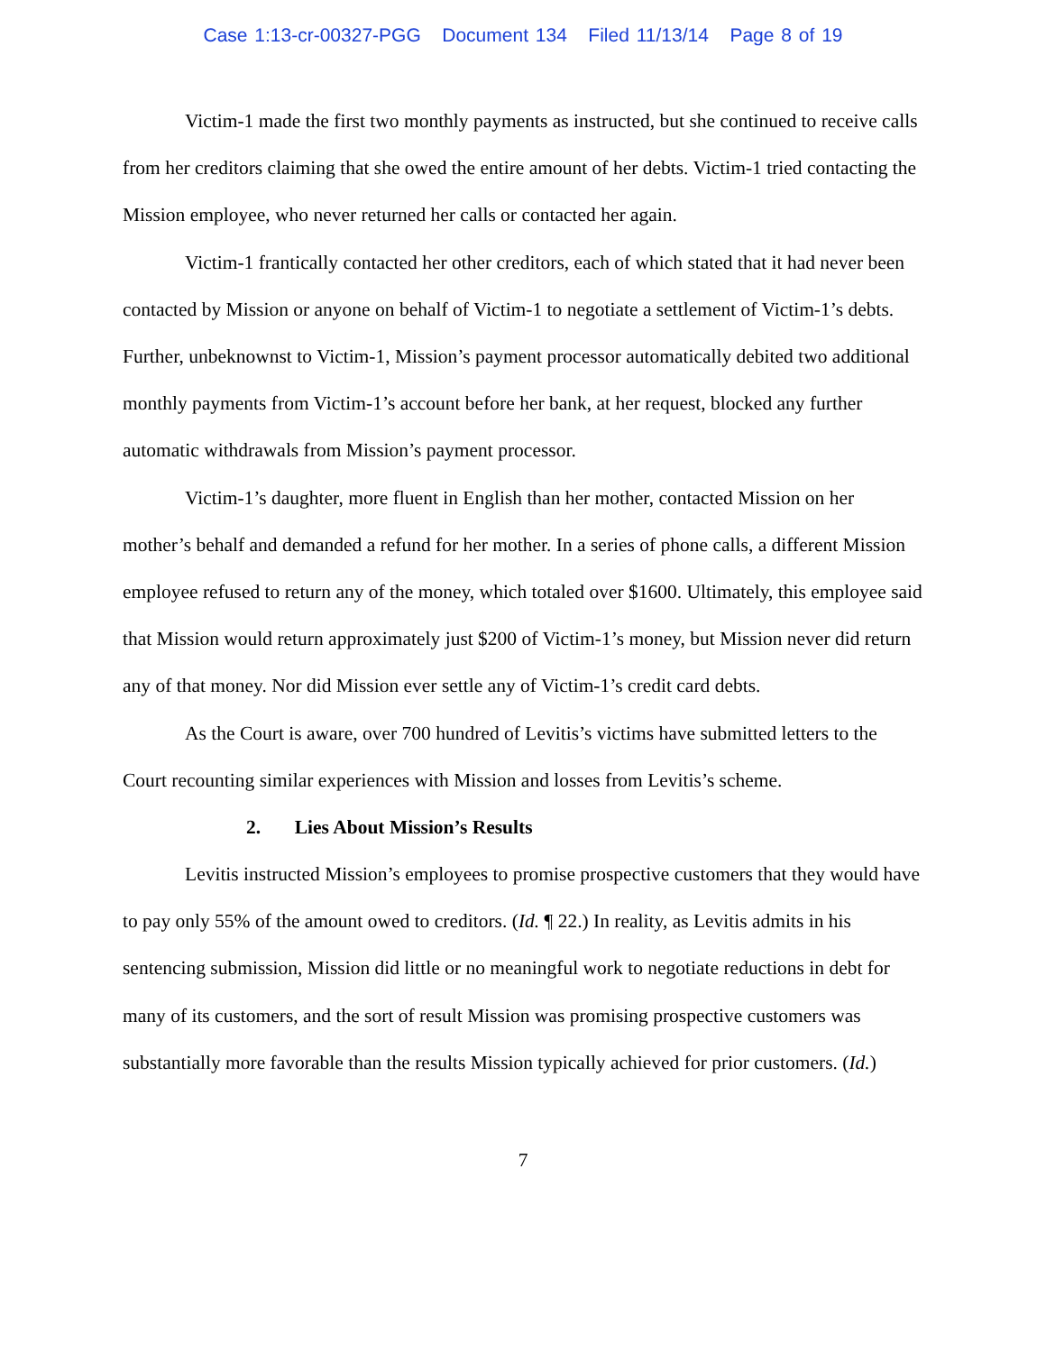Case 1:13-cr-00327-PGG Document 134 Filed 11/13/14 Page 8 of 19
Victim-1 made the first two monthly payments as instructed, but she continued to receive calls from her creditors claiming that she owed the entire amount of her debts. Victim-1 tried contacting the Mission employee, who never returned her calls or contacted her again.
Victim-1 frantically contacted her other creditors, each of which stated that it had never been contacted by Mission or anyone on behalf of Victim-1 to negotiate a settlement of Victim-1’s debts. Further, unbeknownst to Victim-1, Mission’s payment processor automatically debited two additional monthly payments from Victim-1’s account before her bank, at her request, blocked any further automatic withdrawals from Mission’s payment processor.
Victim-1’s daughter, more fluent in English than her mother, contacted Mission on her mother’s behalf and demanded a refund for her mother. In a series of phone calls, a different Mission employee refused to return any of the money, which totaled over $1600. Ultimately, this employee said that Mission would return approximately just $200 of Victim-1’s money, but Mission never did return any of that money. Nor did Mission ever settle any of Victim-1’s credit card debts.
As the Court is aware, over 700 hundred of Levitis’s victims have submitted letters to the Court recounting similar experiences with Mission and losses from Levitis’s scheme.
2. Lies About Mission’s Results
Levitis instructed Mission’s employees to promise prospective customers that they would have to pay only 55% of the amount owed to creditors. (Id. ¶ 22.) In reality, as Levitis admits in his sentencing submission, Mission did little or no meaningful work to negotiate reductions in debt for many of its customers, and the sort of result Mission was promising prospective customers was substantially more favorable than the results Mission typically achieved for prior customers. (Id.)
7